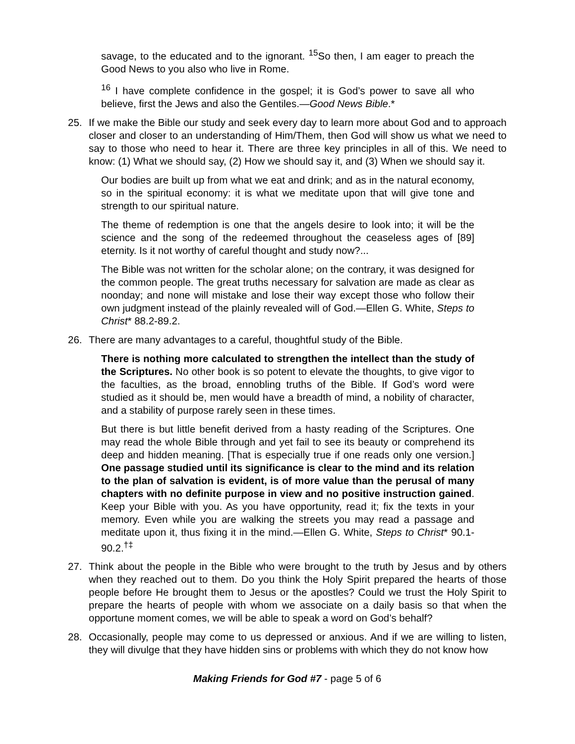savage, to the educated and to the ignorant. <sup>15</sup>So then, I am eager to preach the Good News to you also who live in Rome.
<sup>16</sup> I have complete confidence in the gospel; it is God’s power to save all who believe, first the Jews and also the Gentiles.—Good News Bible.*
25. If we make the Bible our study and seek every day to learn more about God and to approach closer and closer to an understanding of Him/Them, then God will show us what we need to say to those who need to hear it. There are three key principles in all of this. We need to know: (1) What we should say, (2) How we should say it, and (3) When we should say it.
Our bodies are built up from what we eat and drink; and as in the natural economy, so in the spiritual economy: it is what we meditate upon that will give tone and strength to our spiritual nature.
The theme of redemption is one that the angels desire to look into; it will be the science and the song of the redeemed throughout the ceaseless ages of [89] eternity. Is it not worthy of careful thought and study now?...
The Bible was not written for the scholar alone; on the contrary, it was designed for the common people. The great truths necessary for salvation are made as clear as noonday; and none will mistake and lose their way except those who follow their own judgment instead of the plainly revealed will of God.—Ellen G. White, Steps to Christ* 88.2-89.2.
26. There are many advantages to a careful, thoughtful study of the Bible.
There is nothing more calculated to strengthen the intellect than the study of the Scriptures. No other book is so potent to elevate the thoughts, to give vigor to the faculties, as the broad, ennobling truths of the Bible. If God’s word were studied as it should be, men would have a breadth of mind, a nobility of character, and a stability of purpose rarely seen in these times.
But there is but little benefit derived from a hasty reading of the Scriptures. One may read the whole Bible through and yet fail to see its beauty or comprehend its deep and hidden meaning. [That is especially true if one reads only one version.] One passage studied until its significance is clear to the mind and its relation to the plan of salvation is evident, is of more value than the perusal of many chapters with no definite purpose in view and no positive instruction gained. Keep your Bible with you. As you have opportunity, read it; fix the texts in your memory. Even while you are walking the streets you may read a passage and meditate upon it, thus fixing it in the mind.—Ellen G. White, Steps to Christ* 90.1-90.2.<sup>†‡</sup>
27. Think about the people in the Bible who were brought to the truth by Jesus and by others when they reached out to them. Do you think the Holy Spirit prepared the hearts of those people before He brought them to Jesus or the apostles? Could we trust the Holy Spirit to prepare the hearts of people with whom we associate on a daily basis so that when the opportune moment comes, we will be able to speak a word on God’s behalf?
28. Occasionally, people may come to us depressed or anxious. And if we are willing to listen, they will divulge that they have hidden sins or problems with which they do not know how
Making Friends for God #7 - page 5 of 6